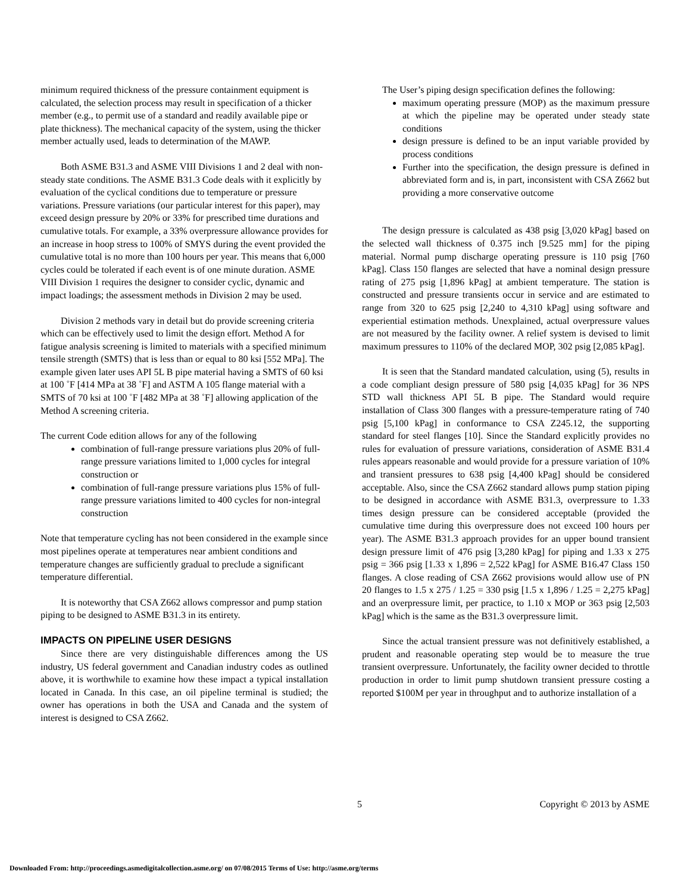minimum required thickness of the pressure containment equipment is calculated, the selection process may result in specification of a thicker member (e.g., to permit use of a standard and readily available pipe or plate thickness). The mechanical capacity of the system, using the thicker member actually used, leads to determination of the MAWP.
Both ASME B31.3 and ASME VIII Divisions 1 and 2 deal with non-steady state conditions. The ASME B31.3 Code deals with it explicitly by evaluation of the cyclical conditions due to temperature or pressure variations. Pressure variations (our particular interest for this paper), may exceed design pressure by 20% or 33% for prescribed time durations and cumulative totals. For example, a 33% overpressure allowance provides for an increase in hoop stress to 100% of SMYS during the event provided the cumulative total is no more than 100 hours per year. This means that 6,000 cycles could be tolerated if each event is of one minute duration. ASME VIII Division 1 requires the designer to consider cyclic, dynamic and impact loadings; the assessment methods in Division 2 may be used.
Division 2 methods vary in detail but do provide screening criteria which can be effectively used to limit the design effort. Method A for fatigue analysis screening is limited to materials with a specified minimum tensile strength (SMTS) that is less than or equal to 80 ksi [552 MPa]. The example given later uses API 5L B pipe material having a SMTS of 60 ksi at 100 ˚F [414 MPa at 38 ˚F] and ASTM A 105 flange material with a SMTS of 70 ksi at 100 ˚F [482 MPa at 38 ˚F] allowing application of the Method A screening criteria.
The current Code edition allows for any of the following
combination of full-range pressure variations plus 20% of full-range pressure variations limited to 1,000 cycles for integral construction or
combination of full-range pressure variations plus 15% of full-range pressure variations limited to 400 cycles for non-integral construction
Note that temperature cycling has not been considered in the example since most pipelines operate at temperatures near ambient conditions and temperature changes are sufficiently gradual to preclude a significant temperature differential.
It is noteworthy that CSA Z662 allows compressor and pump station piping to be designed to ASME B31.3 in its entirety.
IMPACTS ON PIPELINE USER DESIGNS
Since there are very distinguishable differences among the US industry, US federal government and Canadian industry codes as outlined above, it is worthwhile to examine how these impact a typical installation located in Canada. In this case, an oil pipeline terminal is studied; the owner has operations in both the USA and Canada and the system of interest is designed to CSA Z662.
The User’s piping design specification defines the following:
maximum operating pressure (MOP) as the maximum pressure at which the pipeline may be operated under steady state conditions
design pressure is defined to be an input variable provided by process conditions
Further into the specification, the design pressure is defined in abbreviated form and is, in part, inconsistent with CSA Z662 but providing a more conservative outcome
The design pressure is calculated as 438 psig [3,020 kPag] based on the selected wall thickness of 0.375 inch [9.525 mm] for the piping material. Normal pump discharge operating pressure is 110 psig [760 kPag]. Class 150 flanges are selected that have a nominal design pressure rating of 275 psig [1,896 kPag] at ambient temperature. The station is constructed and pressure transients occur in service and are estimated to range from 320 to 625 psig [2,240 to 4,310 kPag] using software and experiential estimation methods. Unexplained, actual overpressure values are not measured by the facility owner. A relief system is devised to limit maximum pressures to 110% of the declared MOP, 302 psig [2,085 kPag].
It is seen that the Standard mandated calculation, using (5), results in a code compliant design pressure of 580 psig [4,035 kPag] for 36 NPS STD wall thickness API 5L B pipe. The Standard would require installation of Class 300 flanges with a pressure-temperature rating of 740 psig [5,100 kPag] in conformance to CSA Z245.12, the supporting standard for steel flanges [10]. Since the Standard explicitly provides no rules for evaluation of pressure variations, consideration of ASME B31.4 rules appears reasonable and would provide for a pressure variation of 10% and transient pressures to 638 psig [4,400 kPag] should be considered acceptable. Also, since the CSA Z662 standard allows pump station piping to be designed in accordance with ASME B31.3, overpressure to 1.33 times design pressure can be considered acceptable (provided the cumulative time during this overpressure does not exceed 100 hours per year). The ASME B31.3 approach provides for an upper bound transient design pressure limit of 476 psig [3,280 kPag] for piping and 1.33 x 275 psig = 366 psig [1.33 x 1,896 = 2,522 kPag] for ASME B16.47 Class 150 flanges. A close reading of CSA Z662 provisions would allow use of PN 20 flanges to 1.5 x 275 / 1.25 = 330 psig [1.5 x 1,896 / 1.25 = 2,275 kPag] and an overpressure limit, per practice, to 1.10 x MOP or 363 psig [2,503 kPag] which is the same as the B31.3 overpressure limit.
Since the actual transient pressure was not definitively established, a prudent and reasonable operating step would be to measure the true transient overpressure. Unfortunately, the facility owner decided to throttle production in order to limit pump shutdown transient pressure costing a reported $100M per year in throughput and to authorize installation of a
5 Copyright © 2013 by ASME
Downloaded From: http://proceedings.asmedigitalcollection.asme.org/ on 07/08/2015 Terms of Use: http://asme.org/terms